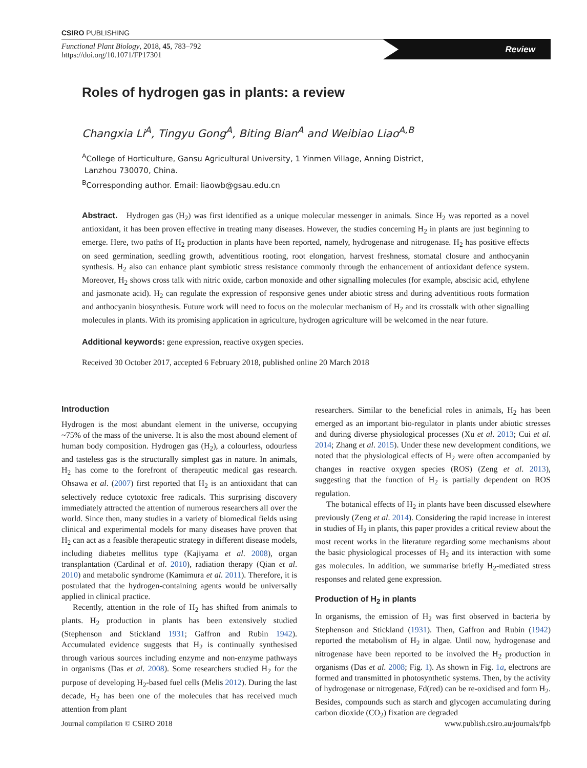CSIRO PUBLISHING
Functional Plant Biology, 2018, 45, 783–792
https://doi.org/10.1071/FP17301
Review
Roles of hydrogen gas in plants: a review
Changxia Li<sup>A</sup>, Tingyu Gong<sup>A</sup>, Biting Bian<sup>A</sup> and Weibiao Liao<sup>A,B</sup>
<sup>A</sup>College of Horticulture, Gansu Agricultural University, 1 Yinmen Village, Anning District,
Lanzhou 730070, China.
<sup>B</sup>Corresponding author. Email: liaowb@gsau.edu.cn
Abstract. Hydrogen gas (H<sub>2</sub>) was first identified as a unique molecular messenger in animals. Since H<sub>2</sub> was reported as a novel antioxidant, it has been proven effective in treating many diseases. However, the studies concerning H<sub>2</sub> in plants are just beginning to emerge. Here, two paths of H<sub>2</sub> production in plants have been reported, namely, hydrogenase and nitrogenase. H<sub>2</sub> has positive effects on seed germination, seedling growth, adventitious rooting, root elongation, harvest freshness, stomatal closure and anthocyanin synthesis. H<sub>2</sub> also can enhance plant symbiotic stress resistance commonly through the enhancement of antioxidant defence system. Moreover, H<sub>2</sub> shows cross talk with nitric oxide, carbon monoxide and other signalling molecules (for example, abscisic acid, ethylene and jasmonate acid). H<sub>2</sub> can regulate the expression of responsive genes under abiotic stress and during adventitious roots formation and anthocyanin biosynthesis. Future work will need to focus on the molecular mechanism of H<sub>2</sub> and its crosstalk with other signalling molecules in plants. With its promising application in agriculture, hydrogen agriculture will be welcomed in the near future.
Additional keywords: gene expression, reactive oxygen species.
Received 30 October 2017, accepted 6 February 2018, published online 20 March 2018
Introduction
Hydrogen is the most abundant element in the universe, occupying ~75% of the mass of the universe. It is also the most abound element of human body composition. Hydrogen gas (H<sub>2</sub>), a colourless, odourless and tasteless gas is the structurally simplest gas in nature. In animals, H<sub>2</sub> has come to the forefront of therapeutic medical gas research. Ohsawa et al. (2007) first reported that H<sub>2</sub> is an antioxidant that can selectively reduce cytotoxic free radicals. This surprising discovery immediately attracted the attention of numerous researchers all over the world. Since then, many studies in a variety of biomedical fields using clinical and experimental models for many diseases have proven that H<sub>2</sub> can act as a feasible therapeutic strategy in different disease models, including diabetes mellitus type (Kajiyama et al. 2008), organ transplantation (Cardinal et al. 2010), radiation therapy (Qian et al. 2010) and metabolic syndrome (Kamimura et al. 2011). Therefore, it is postulated that the hydrogen-containing agents would be universally applied in clinical practice.
Recently, attention in the role of H<sub>2</sub> has shifted from animals to plants. H<sub>2</sub> production in plants has been extensively studied (Stephenson and Stickland 1931; Gaffron and Rubin 1942). Accumulated evidence suggests that H<sub>2</sub> is continually synthesised through various sources including enzyme and non-enzyme pathways in organisms (Das et al. 2008). Some researchers studied H<sub>2</sub> for the purpose of developing H<sub>2</sub>-based fuel cells (Melis 2012). During the last decade, H<sub>2</sub> has been one of the molecules that has received much attention from plant
researchers. Similar to the beneficial roles in animals, H<sub>2</sub> has been emerged as an important bio-regulator in plants under abiotic stresses and during diverse physiological processes (Xu et al. 2013; Cui et al. 2014; Zhang et al. 2015). Under these new development conditions, we noted that the physiological effects of H<sub>2</sub> were often accompanied by changes in reactive oxygen species (ROS) (Zeng et al. 2013), suggesting that the function of H<sub>2</sub> is partially dependent on ROS regulation.
The botanical effects of H<sub>2</sub> in plants have been discussed elsewhere previously (Zeng et al. 2014). Considering the rapid increase in interest in studies of H<sub>2</sub> in plants, this paper provides a critical review about the most recent works in the literature regarding some mechanisms about the basic physiological processes of H<sub>2</sub> and its interaction with some gas molecules. In addition, we summarise briefly H<sub>2</sub>-mediated stress responses and related gene expression.
Production of H<sub>2</sub> in plants
In organisms, the emission of H<sub>2</sub> was first observed in bacteria by Stephenson and Stickland (1931). Then, Gaffron and Rubin (1942) reported the metabolism of H<sub>2</sub> in algae. Until now, hydrogenase and nitrogenase have been reported to be involved the H<sub>2</sub> production in organisms (Das et al. 2008; Fig. 1). As shown in Fig. 1a, electrons are formed and transmitted in photosynthetic systems. Then, by the activity of hydrogenase or nitrogenase, Fd(red) can be re-oxidised and form H<sub>2</sub>. Besides, compounds such as starch and glycogen accumulating during carbon dioxide (CO<sub>2</sub>) fixation are degraded
Journal compilation © CSIRO 2018 www.publish.csiro.au/journals/fpb